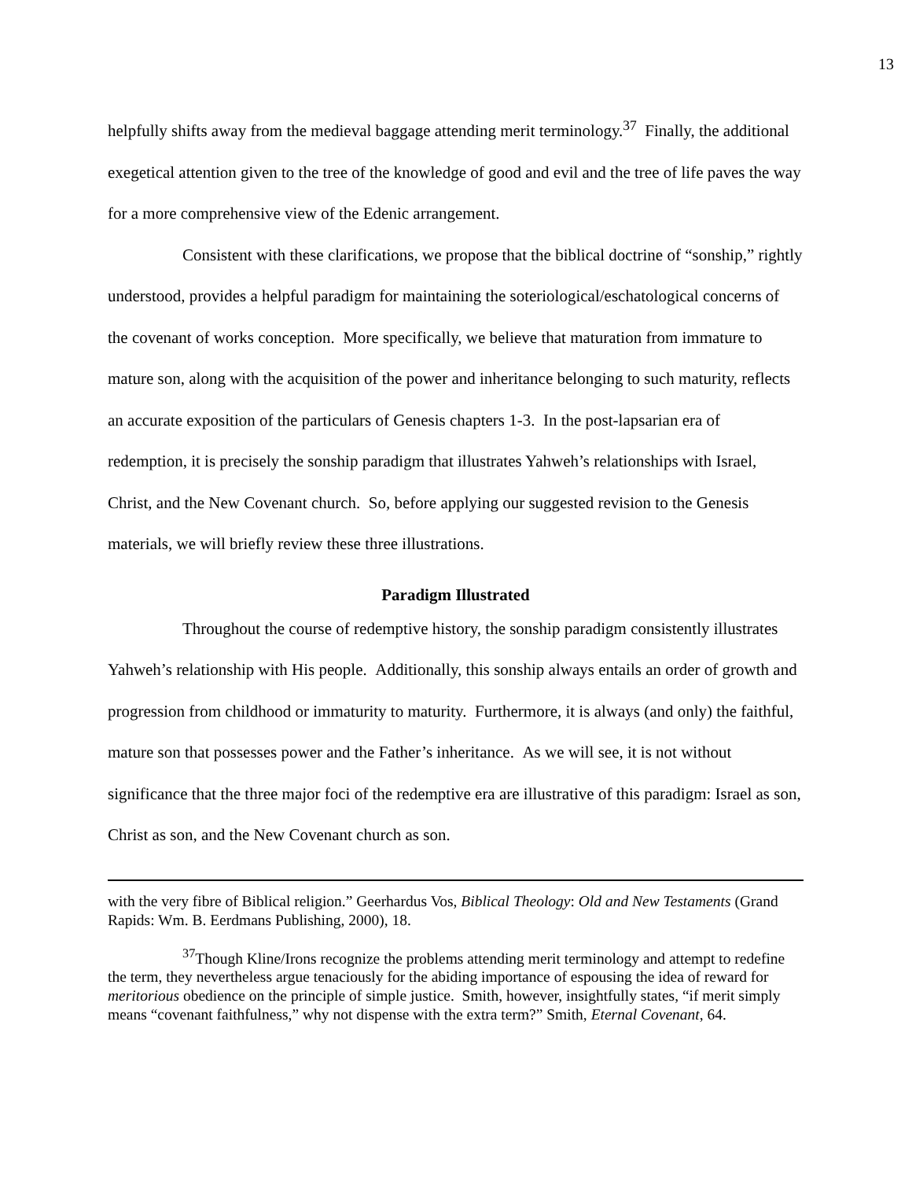13
helpfully shifts away from the medieval baggage attending merit terminology.<sup>37</sup> Finally, the additional exegetical attention given to the tree of the knowledge of good and evil and the tree of life paves the way for a more comprehensive view of the Edenic arrangement.
Consistent with these clarifications, we propose that the biblical doctrine of “sonship,” rightly understood, provides a helpful paradigm for maintaining the soteriological/eschatological concerns of the covenant of works conception. More specifically, we believe that maturation from immature to mature son, along with the acquisition of the power and inheritance belonging to such maturity, reflects an accurate exposition of the particulars of Genesis chapters 1-3. In the post-lapsarian era of redemption, it is precisely the sonship paradigm that illustrates Yahweh’s relationships with Israel, Christ, and the New Covenant church. So, before applying our suggested revision to the Genesis materials, we will briefly review these three illustrations.
Paradigm Illustrated
Throughout the course of redemptive history, the sonship paradigm consistently illustrates Yahweh’s relationship with His people. Additionally, this sonship always entails an order of growth and progression from childhood or immaturity to maturity. Furthermore, it is always (and only) the faithful, mature son that possesses power and the Father’s inheritance. As we will see, it is not without significance that the three major foci of the redemptive era are illustrative of this paradigm: Israel as son, Christ as son, and the New Covenant church as son.
with the very fibre of Biblical religion.” Geerhardus Vos, Biblical Theology: Old and New Testaments (Grand Rapids: Wm. B. Eerdmans Publishing, 2000), 18.
<sup>37</sup> Though Kline/Irons recognize the problems attending merit terminology and attempt to redefine the term, they nevertheless argue tenaciously for the abiding importance of espousing the idea of reward for meritorious obedience on the principle of simple justice. Smith, however, insightfully states, “if merit simply means “covenant faithfulness,” why not dispense with the extra term?” Smith, Eternal Covenant, 64.